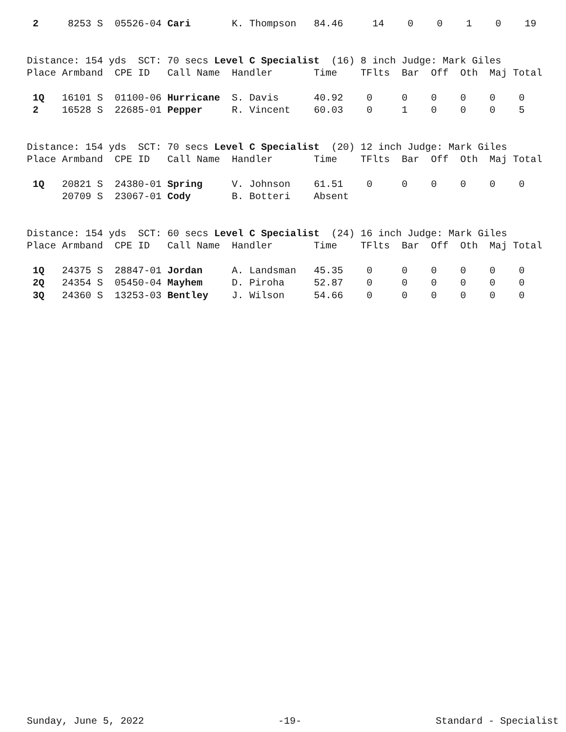| 2 8253 S 05526-04 Cari K. Thompson 84.46 14 0 0 1 0 19 |
| Distance: 154 yds SCT: 70 secs Level C Specialist (16) 8 inch Judge: Mark Giles |
| Place Armband CPE ID Call Name Handler Time TFlts Bar Off Oth Maj Total |
| 1Q 16101 S 01100-06 Hurricane S. Davis 40.92 0 0 0 0 0 0 |
| 2 16528 S 22685-01 Pepper R. Vincent 60.03 0 1 0 0 0 5 |
| Distance: 154 yds SCT: 70 secs Level C Specialist (20) 12 inch Judge: Mark Giles |
| Place Armband CPE ID Call Name Handler Time TFlts Bar Off Oth Maj Total |
| 1Q 20821 S 24380-01 Spring V. Johnson 61.51 0 0 0 0 0 0 |
| 20709 S 23067-01 Cody B. Botteri Absent |
| Distance: 154 yds SCT: 60 secs Level C Specialist (24) 16 inch Judge: Mark Giles |
| Place Armband CPE ID Call Name Handler Time TFlts Bar Off Oth Maj Total |
| 1Q 24375 S 28847-01 Jordan A. Landsman 45.35 0 0 0 0 0 0 |
| 2Q 24354 S 05450-04 Mayhem D. Piroha 52.87 0 0 0 0 0 0 |
| 3Q 24360 S 13253-03 Bentley J. Wilson 54.66 0 0 0 0 0 0 |
Sunday, June 5, 2022 -19- Standard - Specialist